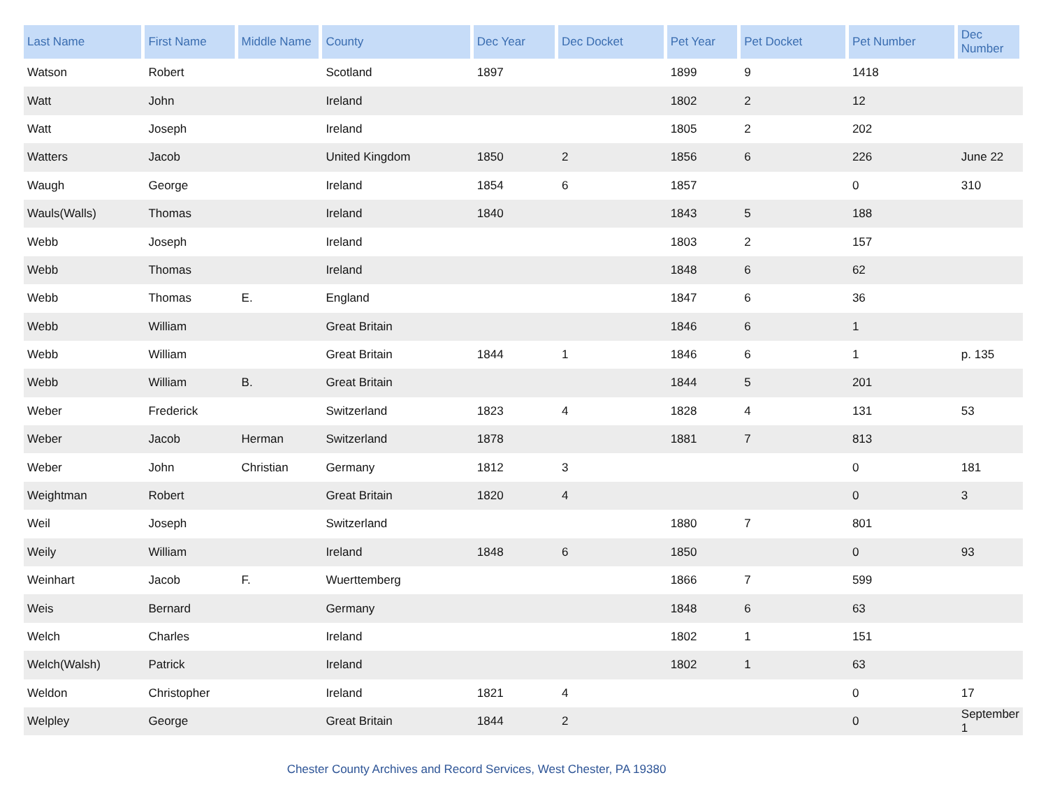| Last Name | First Name | Middle Name | County | Dec Year | Dec Docket | Pet Year | Pet Docket | Pet Number | Dec Number |
| --- | --- | --- | --- | --- | --- | --- | --- | --- | --- |
| Watson | Robert | | Scotland | 1897 | | 1899 | 9 | 1418 | |
| Watt | John | | Ireland | | | 1802 | 2 | 12 | |
| Watt | Joseph | | Ireland | | | 1805 | 2 | 202 | |
| Watters | Jacob | | United Kingdom | 1850 | 2 | 1856 | 6 | 226 | June 22 |
| Waugh | George | | Ireland | 1854 | 6 | 1857 | | 0 | 310 |
| Wauls(Walls) | Thomas | | Ireland | 1840 | | 1843 | 5 | 188 | |
| Webb | Joseph | | Ireland | | | 1803 | 2 | 157 | |
| Webb | Thomas | | Ireland | | | 1848 | 6 | 62 | |
| Webb | Thomas | E. | England | | | 1847 | 6 | 36 | |
| Webb | William | | Great Britain | | | 1846 | 6 | 1 | |
| Webb | William | | Great Britain | 1844 | 1 | 1846 | 6 | 1 | p. 135 |
| Webb | William | B. | Great Britain | | | 1844 | 5 | 201 | |
| Weber | Frederick | | Switzerland | 1823 | 4 | 1828 | 4 | 131 | 53 |
| Weber | Jacob | Herman | Switzerland | 1878 | | 1881 | 7 | 813 | |
| Weber | John | Christian | Germany | 1812 | 3 | | | 0 | 181 |
| Weightman | Robert | | Great Britain | 1820 | 4 | | | 0 | 3 |
| Weil | Joseph | | Switzerland | | | 1880 | 7 | 801 | |
| Weily | William | | Ireland | 1848 | 6 | 1850 | | 0 | 93 |
| Weinhart | Jacob | F. | Wuerttemberg | | | 1866 | 7 | 599 | |
| Weis | Bernard | | Germany | | | 1848 | 6 | 63 | |
| Welch | Charles | | Ireland | | | 1802 | 1 | 151 | |
| Welch(Walsh) | Patrick | | Ireland | | | 1802 | 1 | 63 | |
| Weldon | Christopher | | Ireland | 1821 | 4 | | | 0 | 17 |
| Welpley | George | | Great Britain | 1844 | 2 | | | 0 | September 1 |
Chester County Archives and Record Services, West Chester, PA 19380